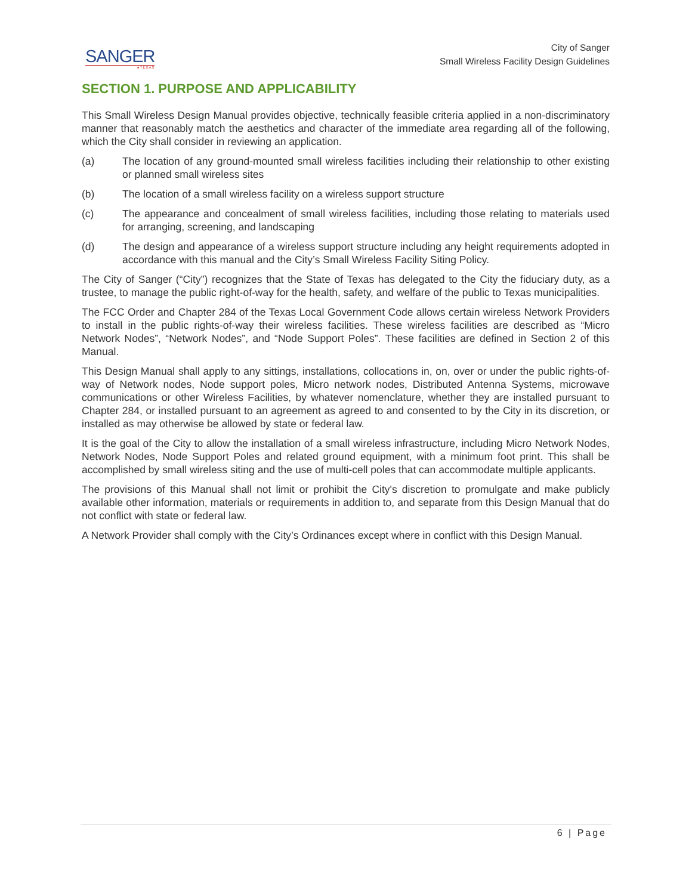SANGER
★TEXAS
City of Sanger
Small Wireless Facility Design Guidelines
SECTION 1. PURPOSE AND APPLICABILITY
This Small Wireless Design Manual provides objective, technically feasible criteria applied in a non-discriminatory manner that reasonably match the aesthetics and character of the immediate area regarding all of the following, which the City shall consider in reviewing an application.
(a) The location of any ground-mounted small wireless facilities including their relationship to other existing or planned small wireless sites
(b) The location of a small wireless facility on a wireless support structure
(c) The appearance and concealment of small wireless facilities, including those relating to materials used for arranging, screening, and landscaping
(d) The design and appearance of a wireless support structure including any height requirements adopted in accordance with this manual and the City’s Small Wireless Facility Siting Policy.
The City of Sanger (“City”) recognizes that the State of Texas has delegated to the City the fiduciary duty, as a trustee, to manage the public right-of-way for the health, safety, and welfare of the public to Texas municipalities.
The FCC Order and Chapter 284 of the Texas Local Government Code allows certain wireless Network Providers to install in the public rights-of-way their wireless facilities. These wireless facilities are described as “Micro Network Nodes”, “Network Nodes”, and “Node Support Poles”. These facilities are defined in Section 2 of this Manual.
This Design Manual shall apply to any sittings, installations, collocations in, on, over or under the public rights-of-way of Network nodes, Node support poles, Micro network nodes, Distributed Antenna Systems, microwave communications or other Wireless Facilities, by whatever nomenclature, whether they are installed pursuant to Chapter 284, or installed pursuant to an agreement as agreed to and consented to by the City in its discretion, or installed as may otherwise be allowed by state or federal law.
It is the goal of the City to allow the installation of a small wireless infrastructure, including Micro Network Nodes, Network Nodes, Node Support Poles and related ground equipment, with a minimum foot print. This shall be accomplished by small wireless siting and the use of multi-cell poles that can accommodate multiple applicants.
The provisions of this Manual shall not limit or prohibit the City's discretion to promulgate and make publicly available other information, materials or requirements in addition to, and separate from this Design Manual that do not conflict with state or federal law.
A Network Provider shall comply with the City’s Ordinances except where in conflict with this Design Manual.
6 | Page